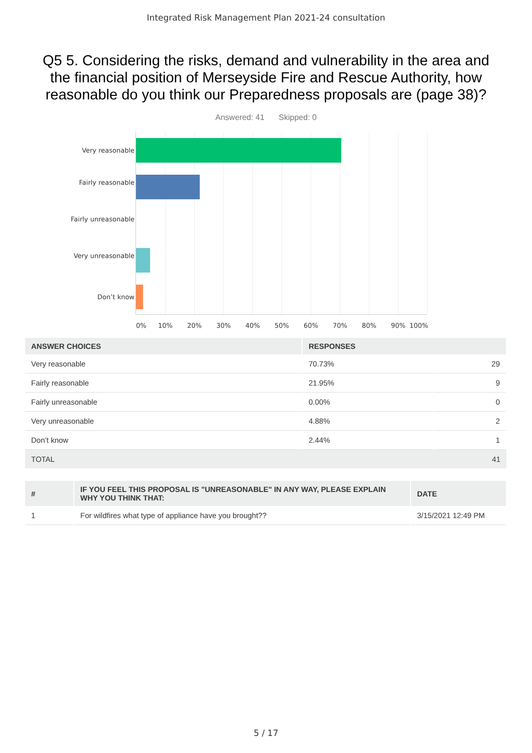Integrated Risk Management Plan 2021-24 consultation
Q5 5. Considering the risks, demand and vulnerability in the area and the financial position of Merseyside Fire and Rescue Authority, how reasonable do you think our Preparedness proposals are (page 38)?
Answered: 41 Skipped: 0
Very reasonable
Fairly reasonable
Fairly unreasonable
Very unreasonable
Don’t know
0% 10% 20% 30% 40% 50% 60% 70% 80% 90% 100%
| ANSWER CHOICES | RESPONSES | |
| --- | --- | --- |
| Very reasonable | 70.73% | 29 |
| Fairly reasonable | 21.95% | 9 |
| Fairly unreasonable | 0.00% | 0 |
| Very unreasonable | 4.88% | 2 |
| Don’t know | 2.44% | 1 |
| TOTAL | | 41 |
| # | IF YOU FEEL THIS PROPOSAL IS "UNREASONABLE" IN ANY WAY, PLEASE EXPLAIN WHY YOU THINK THAT: | DATE |
| --- | --- | --- |
| 1 | For wildfires what type of appliance have you brought?? | 3/15/2021 12:49 PM |
5 / 17